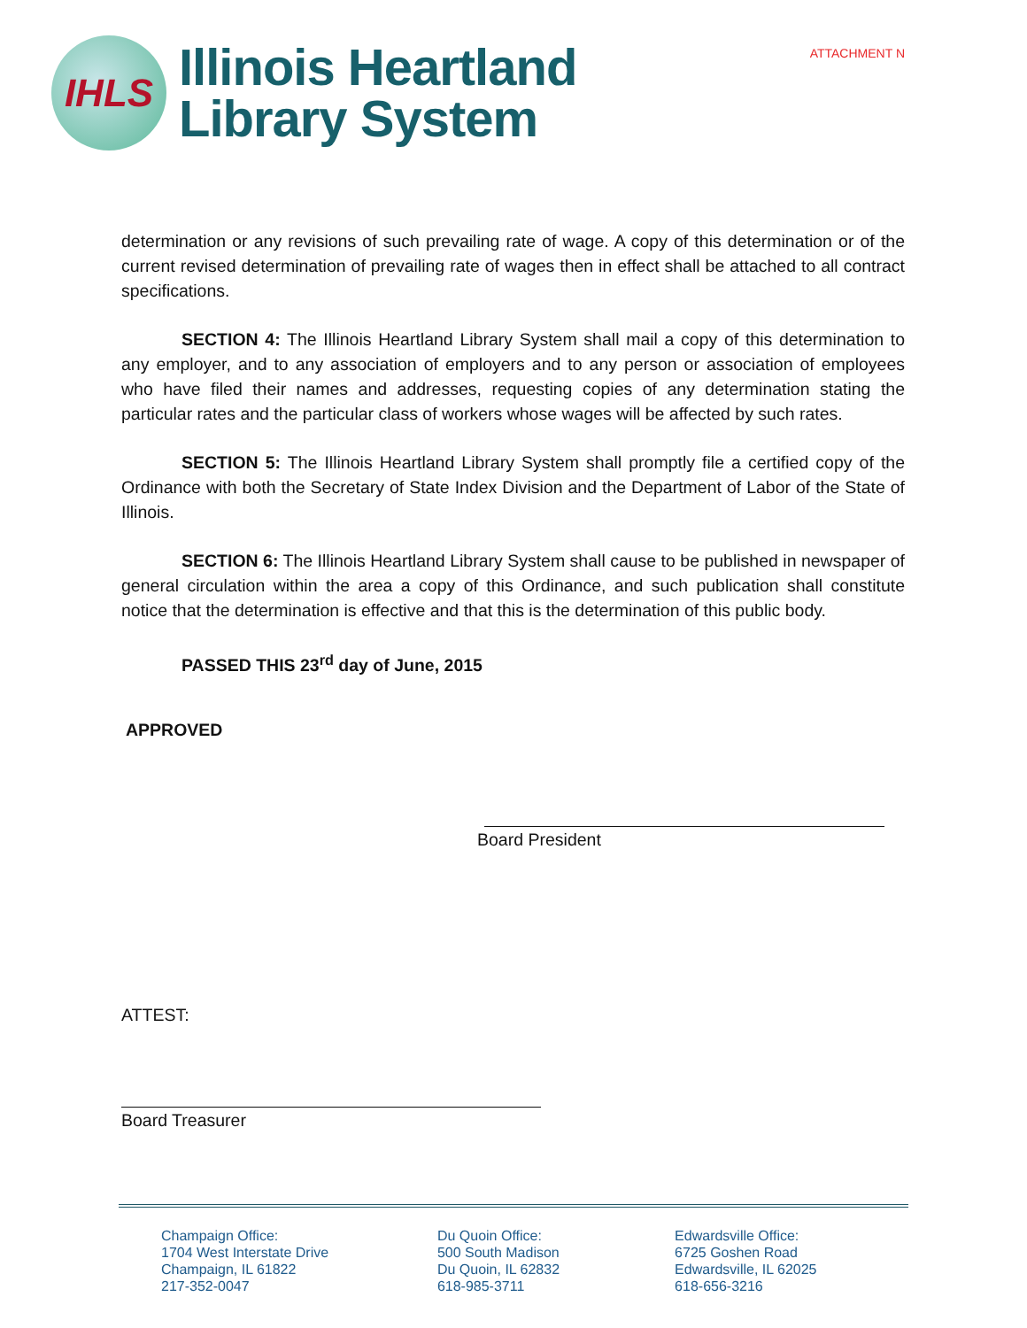IHLS
Illinois Heartland
Library System
ATTACHMENT N
determination or any revisions of such prevailing rate of wage. A copy of this determination or of the current revised determination of prevailing rate of wages then in effect shall be attached to all contract specifications.
SECTION 4: The Illinois Heartland Library System shall mail a copy of this determination to any employer, and to any association of employers and to any person or association of employees who have filed their names and addresses, requesting copies of any determination stating the particular rates and the particular class of workers whose wages will be affected by such rates.
SECTION 5: The Illinois Heartland Library System shall promptly file a certified copy of the Ordinance with both the Secretary of State Index Division and the Department of Labor of the State of Illinois.
SECTION 6: The Illinois Heartland Library System shall cause to be published in newspaper of general circulation within the area a copy of this Ordinance, and such publication shall constitute notice that the determination is effective and that this is the determination of this public body.
PASSED THIS 23<sup>rd</sup> day of June, 2015
APPROVED
Board President
ATTEST:
Board Treasurer
Champaign Office:
1704 West Interstate Drive
Champaign, IL 61822
217-352-0047
Du Quoin Office:
500 South Madison
Du Quoin, IL 62832
618-985-3711
Edwardsville Office:
6725 Goshen Road
Edwardsville, IL 62025
618-656-3216